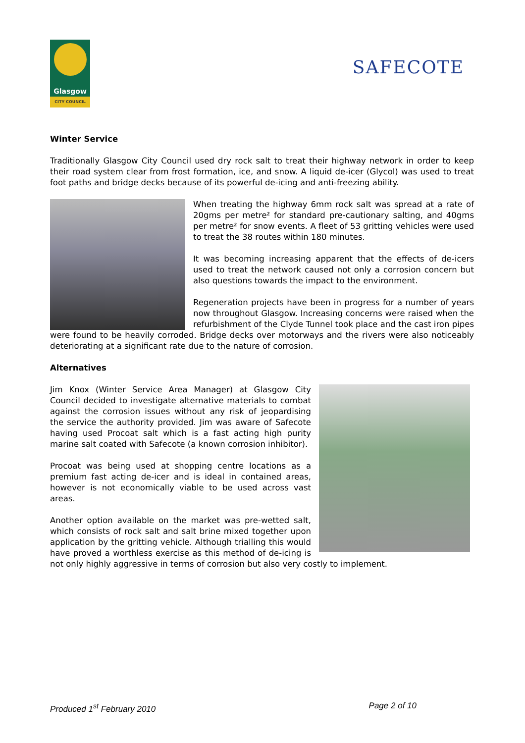Glasgow
CITY COUNCIL
SAFECOTE
Winter Service
Traditionally Glasgow City Council used dry rock salt to treat their highway network in order to keep their road system clear from frost formation, ice, and snow. A liquid de-icer (Glycol) was used to treat foot paths and bridge decks because of its powerful de-icing and anti-freezing ability.
When treating the highway 6mm rock salt was spread at a rate of 20gms per metre² for standard pre-cautionary salting, and 40gms per metre² for snow events. A fleet of 53 gritting vehicles were used to treat the 38 routes within 180 minutes.
It was becoming increasing apparent that the effects of de-icers used to treat the network caused not only a corrosion concern but also questions towards the impact to the environment.
Regeneration projects have been in progress for a number of years now throughout Glasgow. Increasing concerns were raised when the refurbishment of the Clyde Tunnel took place and the cast iron pipes were found to be heavily corroded. Bridge decks over motorways and the rivers were also noticeably deteriorating at a significant rate due to the nature of corrosion.
Alternatives
Jim Knox (Winter Service Area Manager) at Glasgow City Council decided to investigate alternative materials to combat against the corrosion issues without any risk of jeopardising the service the authority provided. Jim was aware of Safecote having used Procoat salt which is a fast acting high purity marine salt coated with Safecote (a known corrosion inhibitor).
Procoat was being used at shopping centre locations as a premium fast acting de-icer and is ideal in contained areas, however is not economically viable to be used across vast areas.
Another option available on the market was pre-wetted salt, which consists of rock salt and salt brine mixed together upon application by the gritting vehicle. Although trialling this would have proved a worthless exercise as this method of de-icing is not only highly aggressive in terms of corrosion but also very costly to implement.
Produced 1<sup>st</sup> February 2010 Page 2 of 10